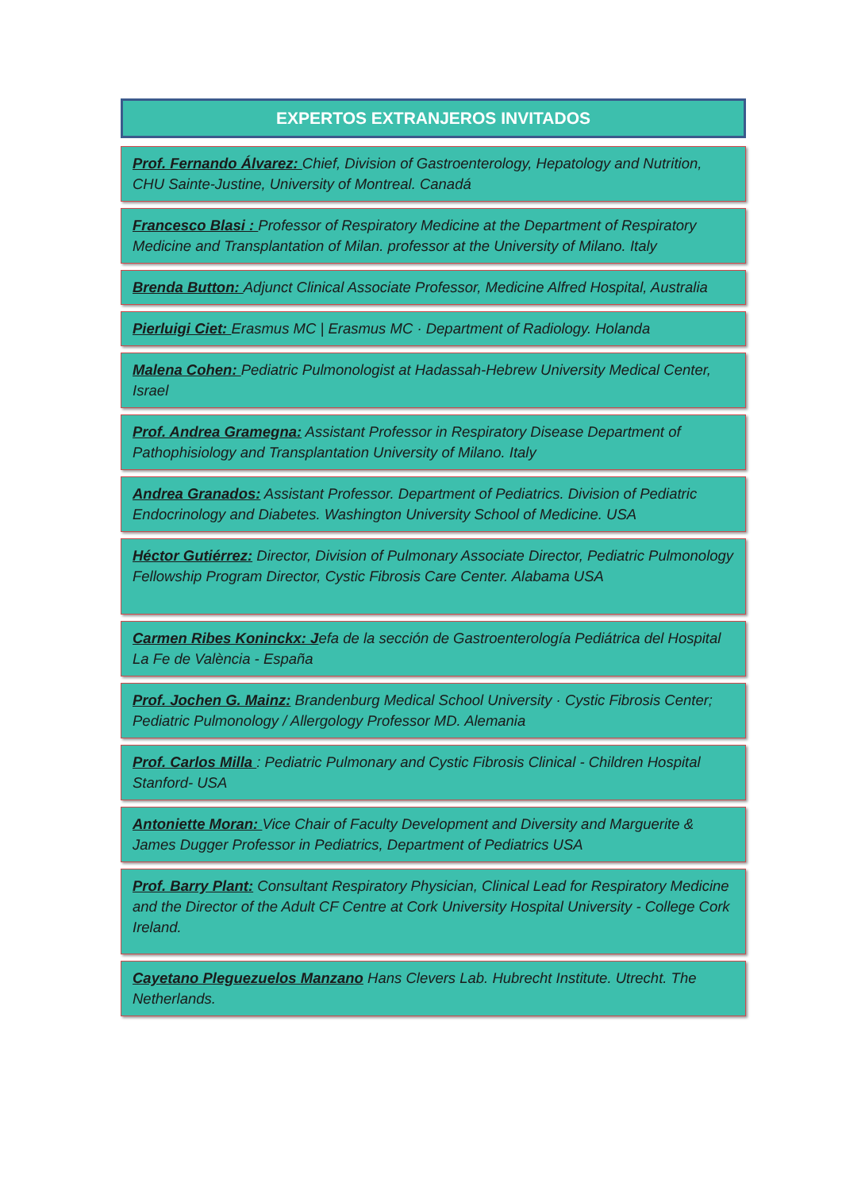EXPERTOS EXTRANJEROS INVITADOS
Prof. Fernando Álvarez: Chief, Division of Gastroenterology, Hepatology and Nutrition, CHU Sainte-Justine, University of Montreal. Canadá
Francesco Blasi : Professor of Respiratory Medicine at the Department of Respiratory Medicine and Transplantation of Milan. professor at the University of Milano. Italy
Brenda Button: Adjunct Clinical Associate Professor, Medicine Alfred Hospital, Australia
Pierluigi Ciet: Erasmus MC | Erasmus MC · Department of Radiology. Holanda
Malena Cohen: Pediatric Pulmonologist at Hadassah-Hebrew University Medical Center, Israel
Prof. Andrea Gramegna: Assistant Professor in Respiratory Disease Department of Pathophisiology and Transplantation University of Milano. Italy
Andrea Granados: Assistant Professor. Department of Pediatrics. Division of Pediatric Endocrinology and Diabetes. Washington University School of Medicine. USA
Héctor Gutiérrez: Director, Division of Pulmonary Associate Director, Pediatric Pulmonology Fellowship Program Director, Cystic Fibrosis Care Center. Alabama USA
Carmen Ribes Koninckx: Jefa de la sección de Gastroenterología Pediátrica del Hospital La Fe de València - España
Prof. Jochen G. Mainz: Brandenburg Medical School University · Cystic Fibrosis Center; Pediatric Pulmonology / Allergology Professor MD. Alemania
Prof. Carlos Milla : Pediatric Pulmonary and Cystic Fibrosis Clinical - Children Hospital Stanford- USA
Antoniette Moran: Vice Chair of Faculty Development and Diversity and Marguerite & James Dugger Professor in Pediatrics, Department of Pediatrics USA
Prof. Barry Plant: Consultant Respiratory Physician, Clinical Lead for Respiratory Medicine and the Director of the Adult CF Centre at Cork University Hospital University - College Cork Ireland.
Cayetano Pleguezuelos Manzano Hans Clevers Lab. Hubrecht Institute. Utrecht. The Netherlands.